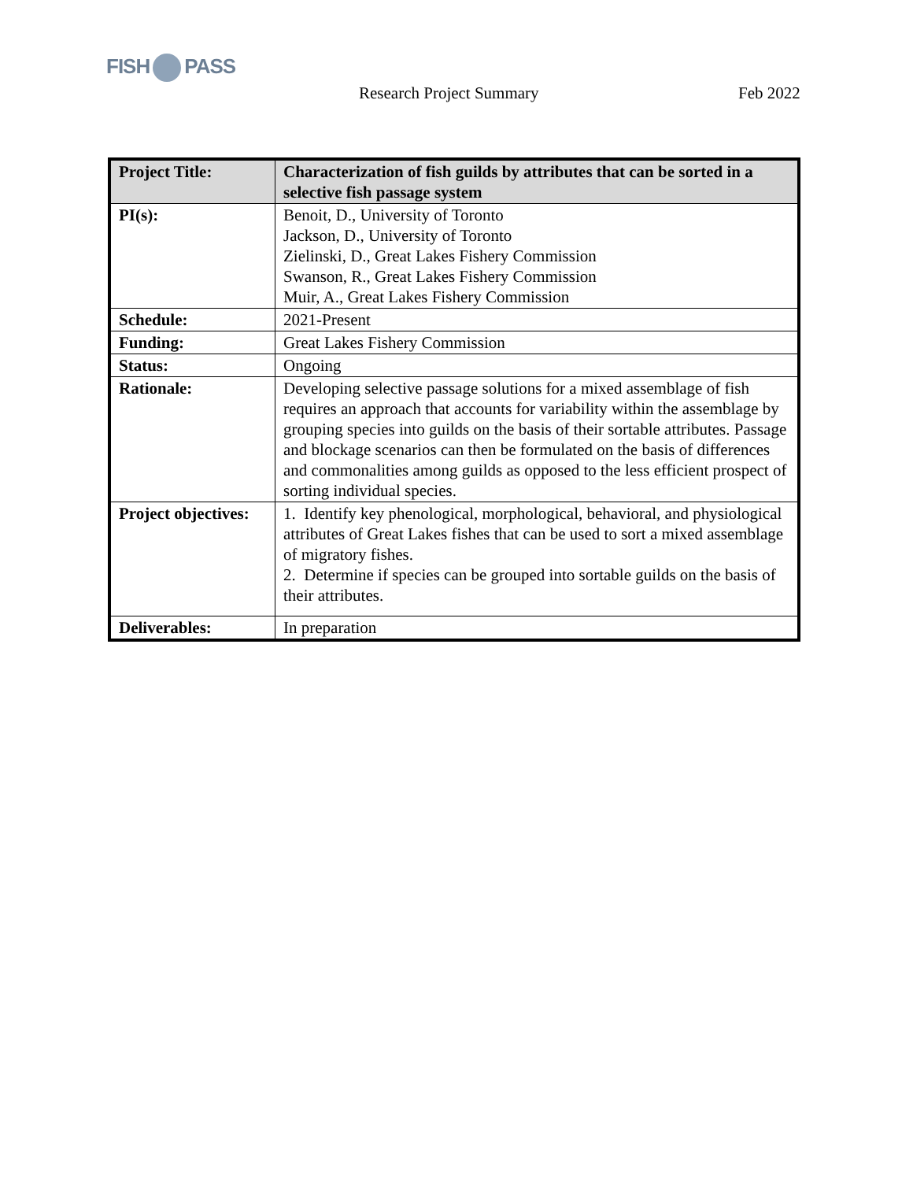FISH PASS
Research Project Summary Feb 2022
| Project Title: | Characterization of fish guilds by attributes that can be sorted in a selective fish passage system |
| PI(s): | Benoit, D., University of Toronto Jackson, D., University of Toronto Zielinski, D., Great Lakes Fishery Commission Swanson, R., Great Lakes Fishery Commission Muir, A., Great Lakes Fishery Commission |
| Schedule: | 2021-Present |
| Funding: | Great Lakes Fishery Commission |
| Status: | Ongoing |
| Rationale: | Developing selective passage solutions for a mixed assemblage of fish requires an approach that accounts for variability within the assemblage by grouping species into guilds on the basis of their sortable attributes. Passage and blockage scenarios can then be formulated on the basis of differences and commonalities among guilds as opposed to the less efficient prospect of sorting individual species. |
| Project objectives: | 1. Identify key phenological, morphological, behavioral, and physiological attributes of Great Lakes fishes that can be used to sort a mixed assemblage of migratory fishes. 2. Determine if species can be grouped into sortable guilds on the basis of their attributes. |
| Deliverables: | In preparation |